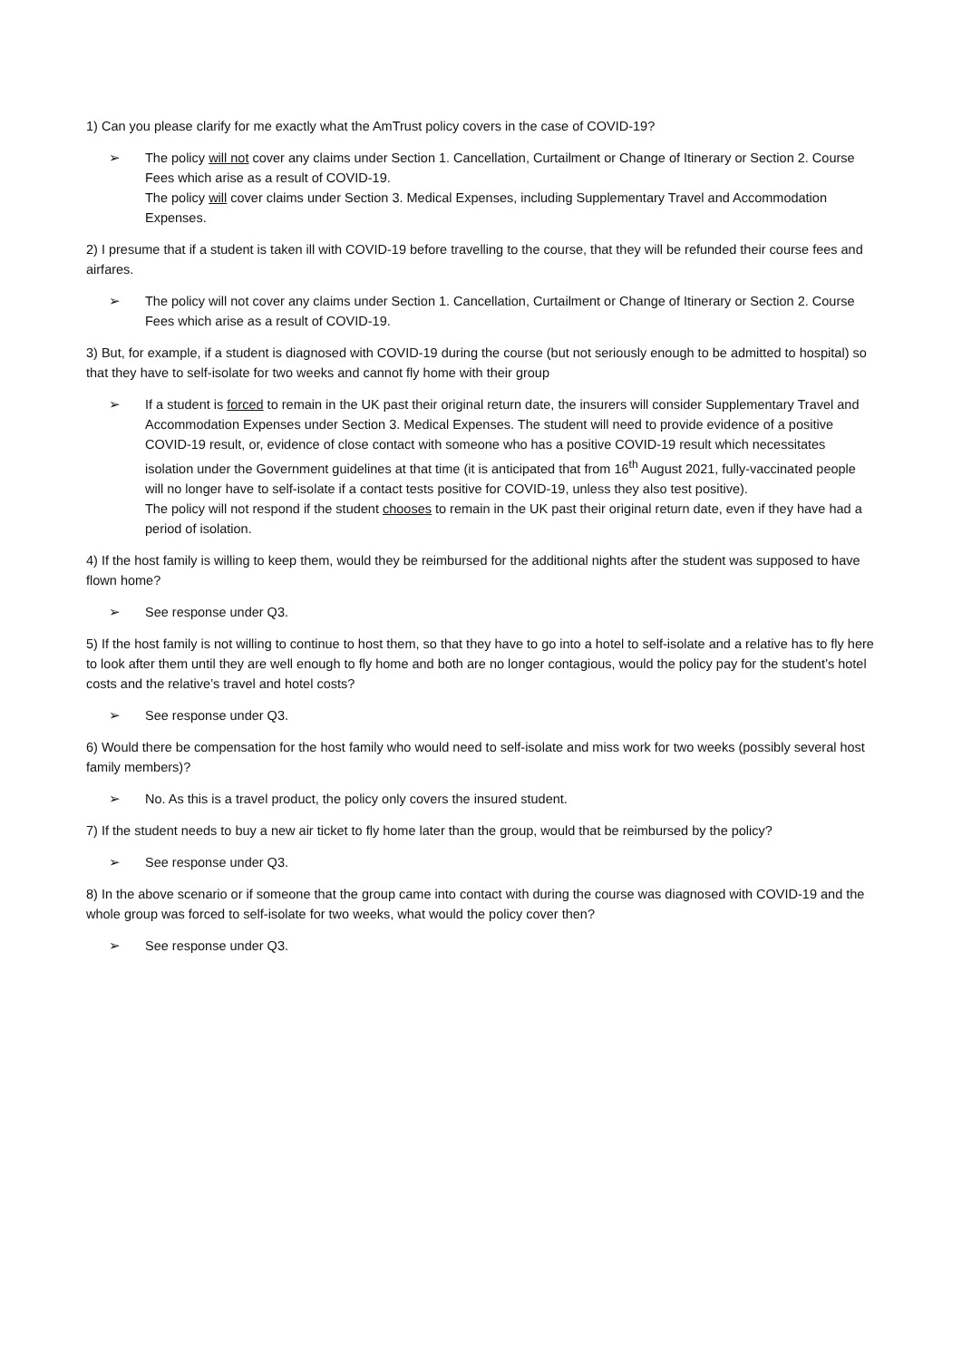1) Can you please clarify for me exactly what the AmTrust policy covers in the case of COVID-19?
➢ The policy will not cover any claims under Section 1. Cancellation, Curtailment or Change of Itinerary or Section 2. Course Fees which arise as a result of COVID-19.
The policy will cover claims under Section 3. Medical Expenses, including Supplementary Travel and Accommodation Expenses.
2) I presume that if a student is taken ill with COVID-19 before travelling to the course, that they will be refunded their course fees and airfares.
➢ The policy will not cover any claims under Section 1. Cancellation, Curtailment or Change of Itinerary or Section 2. Course Fees which arise as a result of COVID-19.
3) But, for example, if a student is diagnosed with COVID-19 during the course (but not seriously enough to be admitted to hospital) so that they have to self-isolate for two weeks and cannot fly home with their group
➢ If a student is forced to remain in the UK past their original return date, the insurers will consider Supplementary Travel and Accommodation Expenses under Section 3. Medical Expenses. The student will need to provide evidence of a positive COVID-19 result, or, evidence of close contact with someone who has a positive COVID-19 result which necessitates isolation under the Government guidelines at that time (it is anticipated that from 16<sup>th</sup> August 2021, fully-vaccinated people will no longer have to self-isolate if a contact tests positive for COVID-19, unless they also test positive).
The policy will not respond if the student chooses to remain in the UK past their original return date, even if they have had a period of isolation.
4) If the host family is willing to keep them, would they be reimbursed for the additional nights after the student was supposed to have flown home?
➢ See response under Q3.
5) If the host family is not willing to continue to host them, so that they have to go into a hotel to self-isolate and a relative has to fly here to look after them until they are well enough to fly home and both are no longer contagious, would the policy pay for the student’s hotel costs and the relative’s travel and hotel costs?
➢ See response under Q3.
6) Would there be compensation for the host family who would need to self-isolate and miss work for two weeks (possibly several host family members)?
➢ No. As this is a travel product, the policy only covers the insured student.
7) If the student needs to buy a new air ticket to fly home later than the group, would that be reimbursed by the policy?
➢ See response under Q3.
8) In the above scenario or if someone that the group came into contact with during the course was diagnosed with COVID-19 and the whole group was forced to self-isolate for two weeks, what would the policy cover then?
➢ See response under Q3.